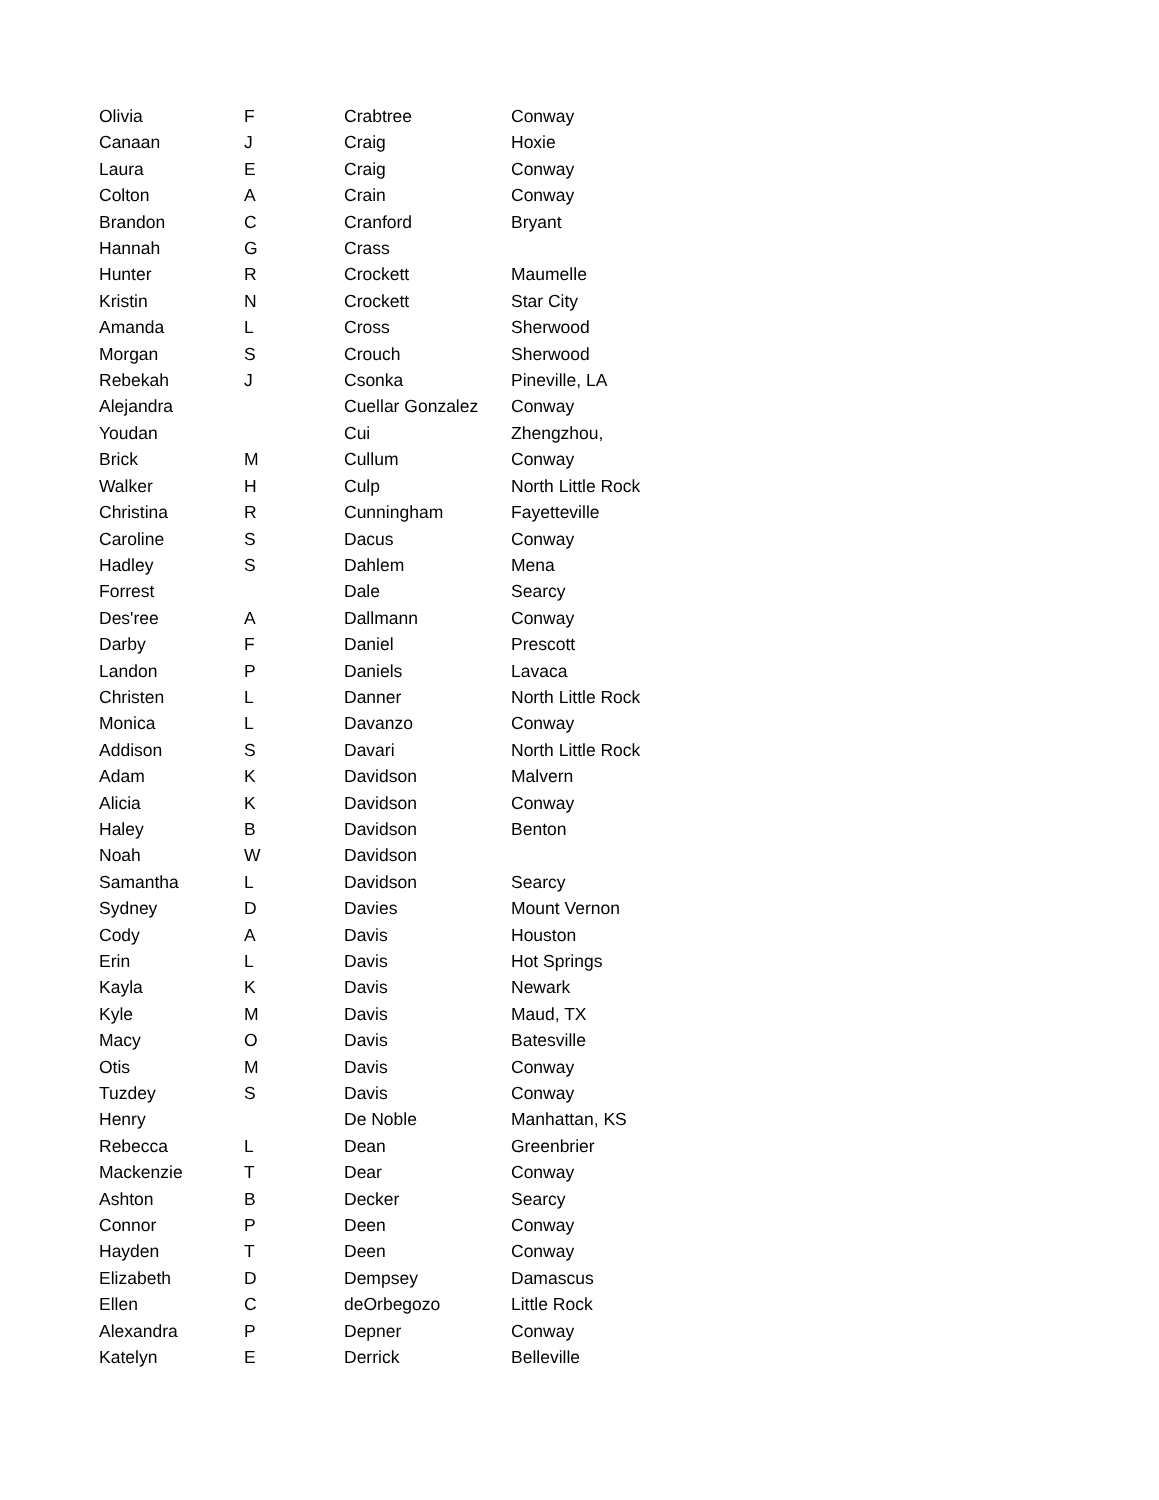| Olivia | F | Crabtree | Conway |
| Canaan | J | Craig | Hoxie |
| Laura | E | Craig | Conway |
| Colton | A | Crain | Conway |
| Brandon | C | Cranford | Bryant |
| Hannah | G | Crass | |
| Hunter | R | Crockett | Maumelle |
| Kristin | N | Crockett | Star City |
| Amanda | L | Cross | Sherwood |
| Morgan | S | Crouch | Sherwood |
| Rebekah | J | Csonka | Pineville, LA |
| Alejandra | | Cuellar Gonzalez | Conway |
| Youdan | | Cui | Zhengzhou, |
| Brick | M | Cullum | Conway |
| Walker | H | Culp | North Little Rock |
| Christina | R | Cunningham | Fayetteville |
| Caroline | S | Dacus | Conway |
| Hadley | S | Dahlem | Mena |
| Forrest | | Dale | Searcy |
| Des'ree | A | Dallmann | Conway |
| Darby | F | Daniel | Prescott |
| Landon | P | Daniels | Lavaca |
| Christen | L | Danner | North Little Rock |
| Monica | L | Davanzo | Conway |
| Addison | S | Davari | North Little Rock |
| Adam | K | Davidson | Malvern |
| Alicia | K | Davidson | Conway |
| Haley | B | Davidson | Benton |
| Noah | W | Davidson | |
| Samantha | L | Davidson | Searcy |
| Sydney | D | Davies | Mount Vernon |
| Cody | A | Davis | Houston |
| Erin | L | Davis | Hot Springs |
| Kayla | K | Davis | Newark |
| Kyle | M | Davis | Maud, TX |
| Macy | O | Davis | Batesville |
| Otis | M | Davis | Conway |
| Tuzdey | S | Davis | Conway |
| Henry | | De Noble | Manhattan, KS |
| Rebecca | L | Dean | Greenbrier |
| Mackenzie | T | Dear | Conway |
| Ashton | B | Decker | Searcy |
| Connor | P | Deen | Conway |
| Hayden | T | Deen | Conway |
| Elizabeth | D | Dempsey | Damascus |
| Ellen | C | deOrbegozo | Little Rock |
| Alexandra | P | Depner | Conway |
| Katelyn | E | Derrick | Belleville |